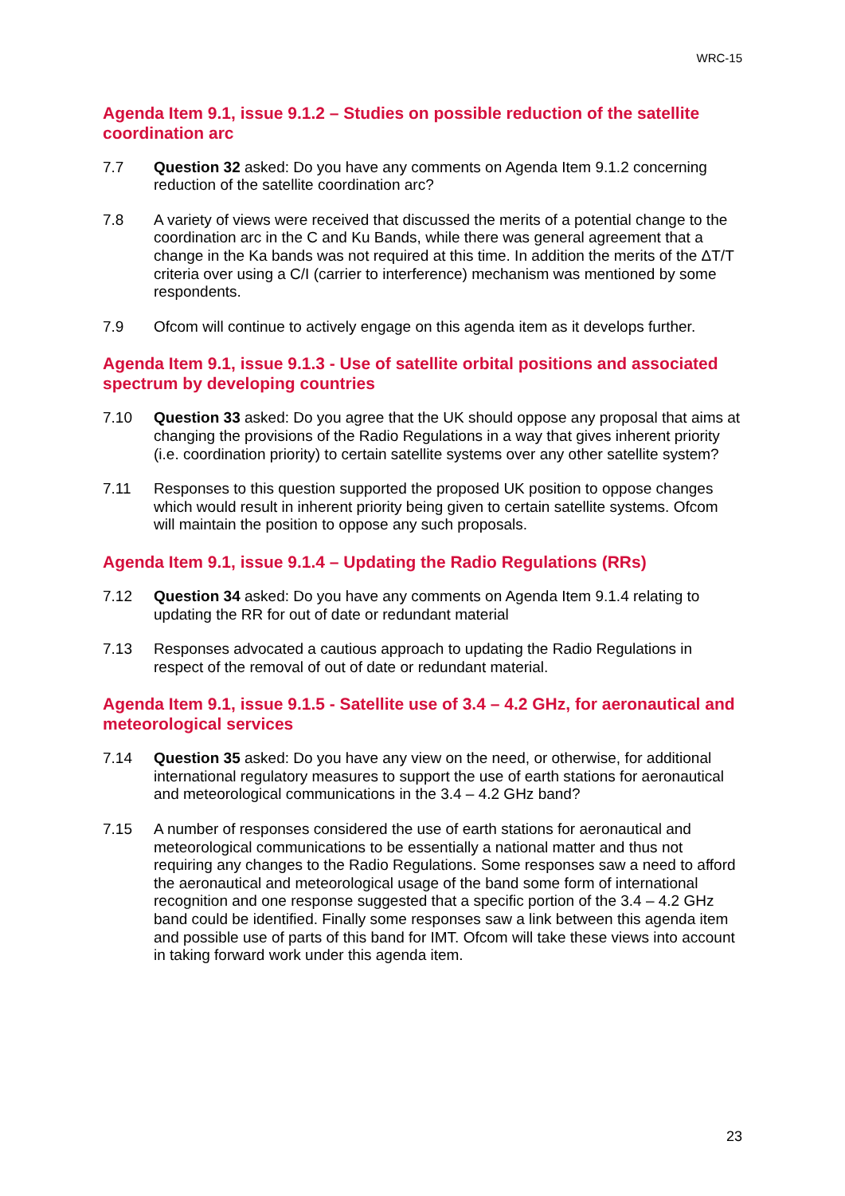WRC-15
Agenda Item 9.1, issue 9.1.2 – Studies on possible reduction of the satellite coordination arc
7.7 Question 32 asked: Do you have any comments on Agenda Item 9.1.2 concerning reduction of the satellite coordination arc?
7.8 A variety of views were received that discussed the merits of a potential change to the coordination arc in the C and Ku Bands, while there was general agreement that a change in the Ka bands was not required at this time. In addition the merits of the ΔT/T criteria over using a C/I (carrier to interference) mechanism was mentioned by some respondents.
7.9 Ofcom will continue to actively engage on this agenda item as it develops further.
Agenda Item 9.1, issue 9.1.3 - Use of satellite orbital positions and associated spectrum by developing countries
7.10 Question 33 asked: Do you agree that the UK should oppose any proposal that aims at changing the provisions of the Radio Regulations in a way that gives inherent priority (i.e. coordination priority) to certain satellite systems over any other satellite system?
7.11 Responses to this question supported the proposed UK position to oppose changes which would result in inherent priority being given to certain satellite systems. Ofcom will maintain the position to oppose any such proposals.
Agenda Item 9.1, issue 9.1.4 – Updating the Radio Regulations (RRs)
7.12 Question 34 asked: Do you have any comments on Agenda Item 9.1.4 relating to updating the RR for out of date or redundant material
7.13 Responses advocated a cautious approach to updating the Radio Regulations in respect of the removal of out of date or redundant material.
Agenda Item 9.1, issue 9.1.5 - Satellite use of 3.4 – 4.2 GHz, for aeronautical and meteorological services
7.14 Question 35 asked: Do you have any view on the need, or otherwise, for additional international regulatory measures to support the use of earth stations for aeronautical and meteorological communications in the 3.4 – 4.2 GHz band?
7.15 A number of responses considered the use of earth stations for aeronautical and meteorological communications to be essentially a national matter and thus not requiring any changes to the Radio Regulations. Some responses saw a need to afford the aeronautical and meteorological usage of the band some form of international recognition and one response suggested that a specific portion of the 3.4 – 4.2 GHz band could be identified. Finally some responses saw a link between this agenda item and possible use of parts of this band for IMT. Ofcom will take these views into account in taking forward work under this agenda item.
23